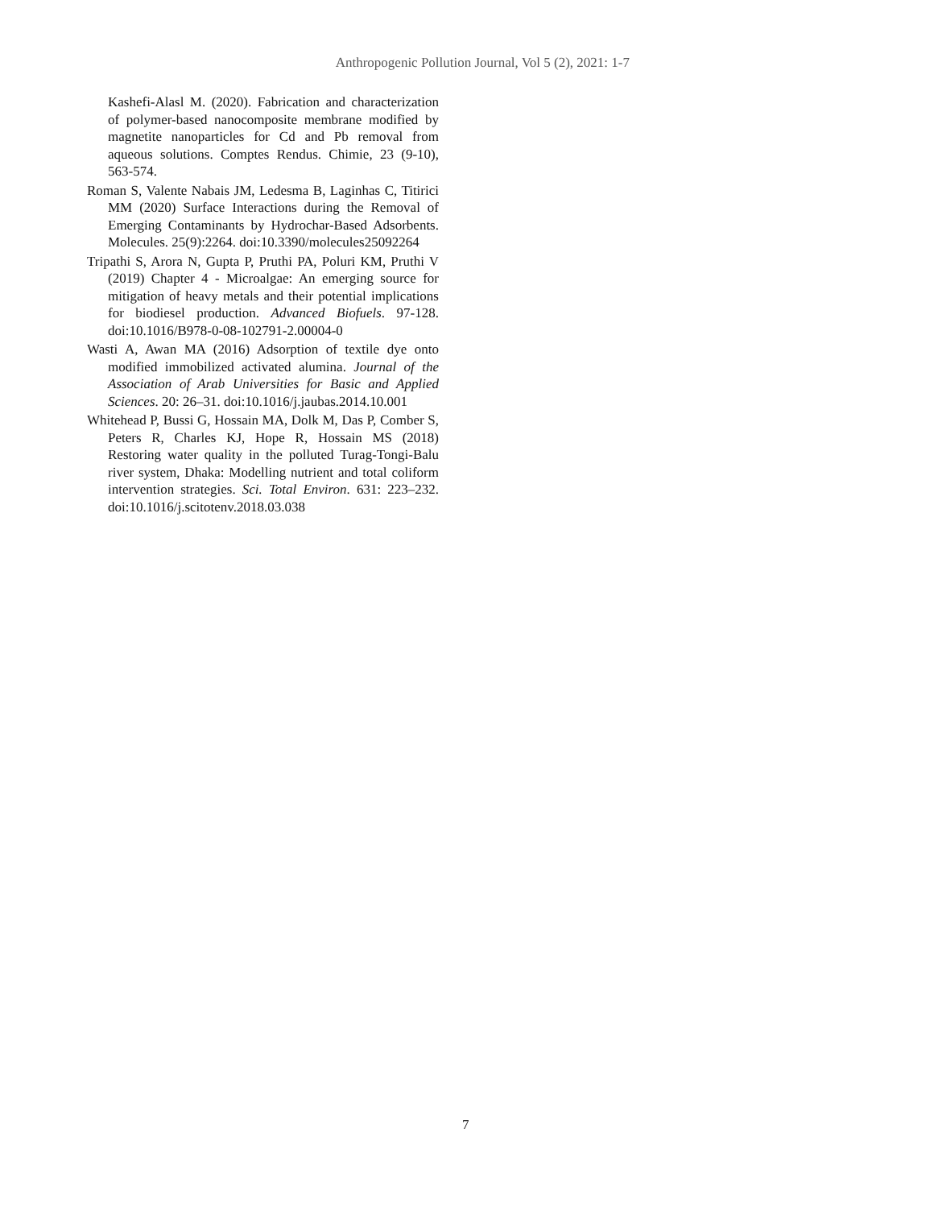Anthropogenic Pollution Journal, Vol 5 (2), 2021: 1-7
Kashefi-Alasl M. (2020). Fabrication and characterization of polymer-based nanocomposite membrane modified by magnetite nanoparticles for Cd and Pb removal from aqueous solutions. Comptes Rendus. Chimie, 23 (9-10), 563-574.
Roman S, Valente Nabais JM, Ledesma B, Laginhas C, Titirici MM (2020) Surface Interactions during the Removal of Emerging Contaminants by Hydrochar-Based Adsorbents. Molecules. 25(9):2264. doi:10.3390/molecules25092264
Tripathi S, Arora N, Gupta P, Pruthi PA, Poluri KM, Pruthi V (2019) Chapter 4 - Microalgae: An emerging source for mitigation of heavy metals and their potential implications for biodiesel production. Advanced Biofuels. 97-128. doi:10.1016/B978-0-08-102791-2.00004-0
Wasti A, Awan MA (2016) Adsorption of textile dye onto modified immobilized activated alumina. Journal of the Association of Arab Universities for Basic and Applied Sciences. 20: 26–31. doi:10.1016/j.jaubas.2014.10.001
Whitehead P, Bussi G, Hossain MA, Dolk M, Das P, Comber S, Peters R, Charles KJ, Hope R, Hossain MS (2018) Restoring water quality in the polluted Turag-Tongi-Balu river system, Dhaka: Modelling nutrient and total coliform intervention strategies. Sci. Total Environ. 631: 223–232. doi:10.1016/j.scitotenv.2018.03.038
7